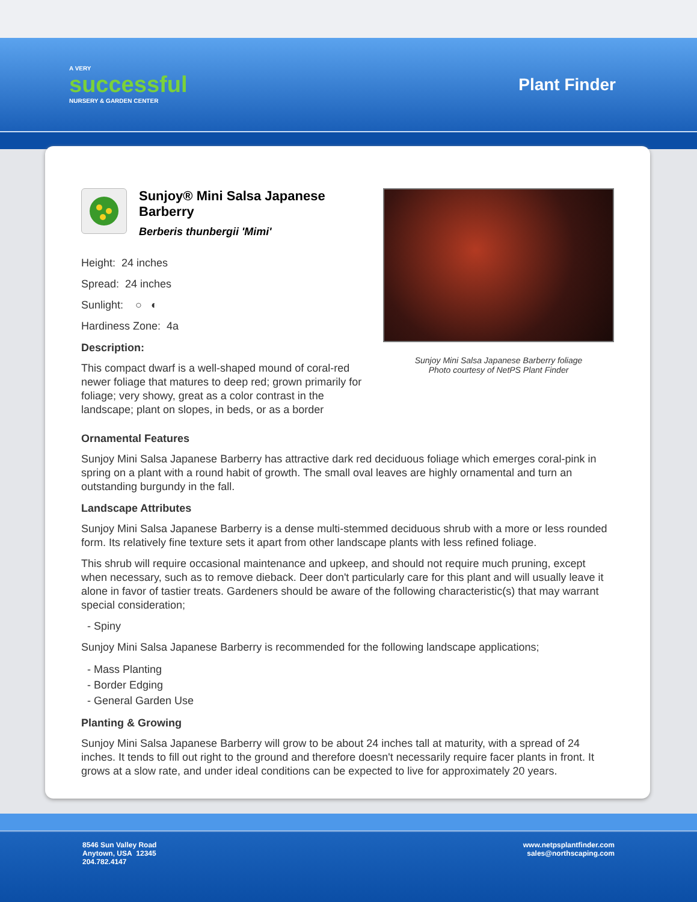A VERY
successful
NURSERY & GARDEN CENTER
Plant Finder
Sunjoy® Mini Salsa Japanese Barberry
Berberis thunbergii 'Mimi'
Height: 24 inches
Spread: 24 inches
Sunlight: ○ ◐
Hardiness Zone: 4a
Description:
This compact dwarf is a well-shaped mound of coral-red newer foliage that matures to deep red; grown primarily for foliage; very showy, great as a color contrast in the landscape; plant on slopes, in beds, or as a border
Sunjoy Mini Salsa Japanese Barberry foliage
Photo courtesy of NetPS Plant Finder
Ornamental Features
Sunjoy Mini Salsa Japanese Barberry has attractive dark red deciduous foliage which emerges coral-pink in spring on a plant with a round habit of growth. The small oval leaves are highly ornamental and turn an outstanding burgundy in the fall.
Landscape Attributes
Sunjoy Mini Salsa Japanese Barberry is a dense multi-stemmed deciduous shrub with a more or less rounded form. Its relatively fine texture sets it apart from other landscape plants with less refined foliage.
This shrub will require occasional maintenance and upkeep, and should not require much pruning, except when necessary, such as to remove dieback. Deer don't particularly care for this plant and will usually leave it alone in favor of tastier treats. Gardeners should be aware of the following characteristic(s) that may warrant special consideration;
- Spiny
Sunjoy Mini Salsa Japanese Barberry is recommended for the following landscape applications;
- Mass Planting
- Border Edging
- General Garden Use
Planting & Growing
Sunjoy Mini Salsa Japanese Barberry will grow to be about 24 inches tall at maturity, with a spread of 24 inches. It tends to fill out right to the ground and therefore doesn't necessarily require facer plants in front. It grows at a slow rate, and under ideal conditions can be expected to live for approximately 20 years.
8546 Sun Valley Road
Anytown, USA 12345
204.782.4147
www.netpsplantfinder.com
sales@northscaping.com